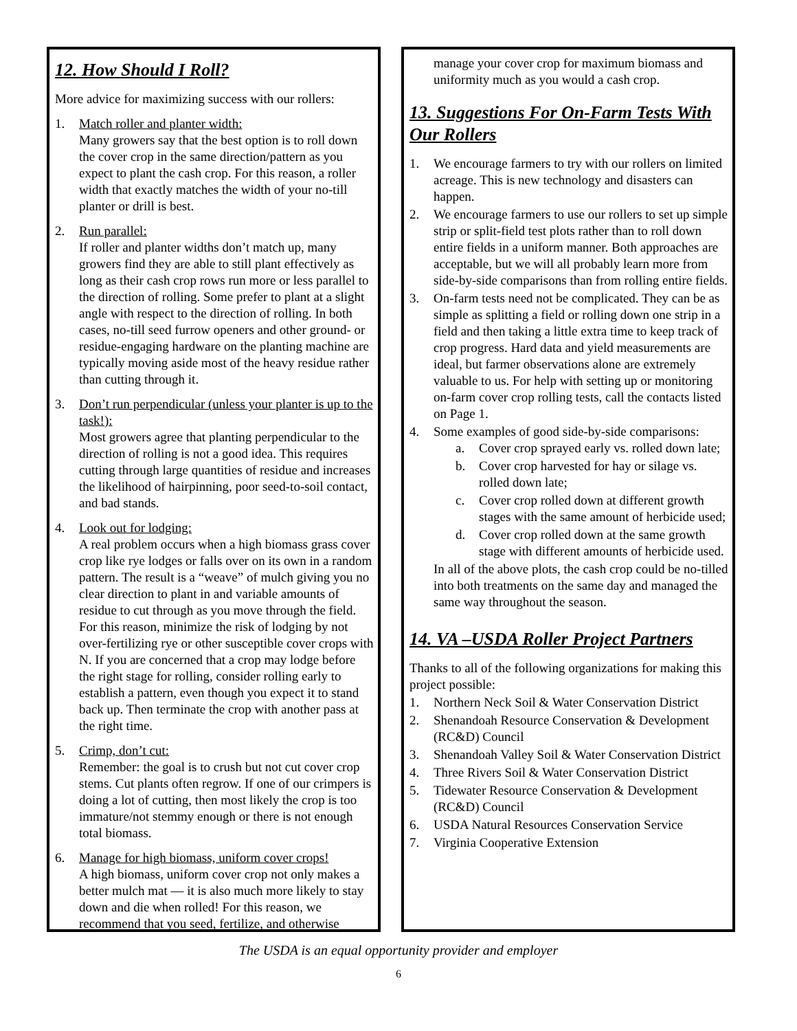12. How Should I Roll?
More advice for maximizing success with our rollers:
1. Match roller and planter width:
Many growers say that the best option is to roll down the cover crop in the same direction/pattern as you expect to plant the cash crop. For this reason, a roller width that exactly matches the width of your no-till planter or drill is best.
2. Run parallel:
If roller and planter widths don’t match up, many growers find they are able to still plant effectively as long as their cash crop rows run more or less parallel to the direction of rolling. Some prefer to plant at a slight angle with respect to the direction of rolling. In both cases, no-till seed furrow openers and other ground- or residue-engaging hardware on the planting machine are typically moving aside most of the heavy residue rather than cutting through it.
3. Don’t run perpendicular (unless your planter is up to the task!):
Most growers agree that planting perpendicular to the direction of rolling is not a good idea. This requires cutting through large quantities of residue and increases the likelihood of hairpinning, poor seed-to-soil contact, and bad stands.
4. Look out for lodging:
A real problem occurs when a high biomass grass cover crop like rye lodges or falls over on its own in a random pattern. The result is a “weave” of mulch giving you no clear direction to plant in and variable amounts of residue to cut through as you move through the field. For this reason, minimize the risk of lodging by not over-fertilizing rye or other susceptible cover crops with N. If you are concerned that a crop may lodge before the right stage for rolling, consider rolling early to establish a pattern, even though you expect it to stand back up. Then terminate the crop with another pass at the right time.
5. Crimp, don’t cut:
Remember: the goal is to crush but not cut cover crop stems. Cut plants often regrow. If one of our crimpers is doing a lot of cutting, then most likely the crop is too immature/not stemmy enough or there is not enough total biomass.
6. Manage for high biomass, uniform cover crops!
A high biomass, uniform cover crop not only makes a better mulch mat — it is also much more likely to stay down and die when rolled! For this reason, we recommend that you seed, fertilize, and otherwise
manage your cover crop for maximum biomass and uniformity much as you would a cash crop.
13. Suggestions For On-Farm Tests With Our Rollers
1. We encourage farmers to try with our rollers on limited acreage. This is new technology and disasters can happen.
2. We encourage farmers to use our rollers to set up simple strip or split-field test plots rather than to roll down entire fields in a uniform manner. Both approaches are acceptable, but we will all probably learn more from side-by-side comparisons than from rolling entire fields.
3. On-farm tests need not be complicated. They can be as simple as splitting a field or rolling down one strip in a field and then taking a little extra time to keep track of crop progress. Hard data and yield measurements are ideal, but farmer observations alone are extremely valuable to us. For help with setting up or monitoring on-farm cover crop rolling tests, call the contacts listed on Page 1.
4. Some examples of good side-by-side comparisons:
a. Cover crop sprayed early vs. rolled down late;
b. Cover crop harvested for hay or silage vs. rolled down late;
c. Cover crop rolled down at different growth stages with the same amount of herbicide used;
d. Cover crop rolled down at the same growth stage with different amounts of herbicide used.
In all of the above plots, the cash crop could be no-tilled into both treatments on the same day and managed the same way throughout the season.
14. VA –USDA Roller Project Partners
Thanks to all of the following organizations for making this project possible:
1. Northern Neck Soil & Water Conservation District
2. Shenandoah Resource Conservation & Development (RC&D) Council
3. Shenandoah Valley Soil & Water Conservation District
4. Three Rivers Soil & Water Conservation District
5. Tidewater Resource Conservation & Development (RC&D) Council
6. USDA Natural Resources Conservation Service
7. Virginia Cooperative Extension
The USDA is an equal opportunity provider and employer
6